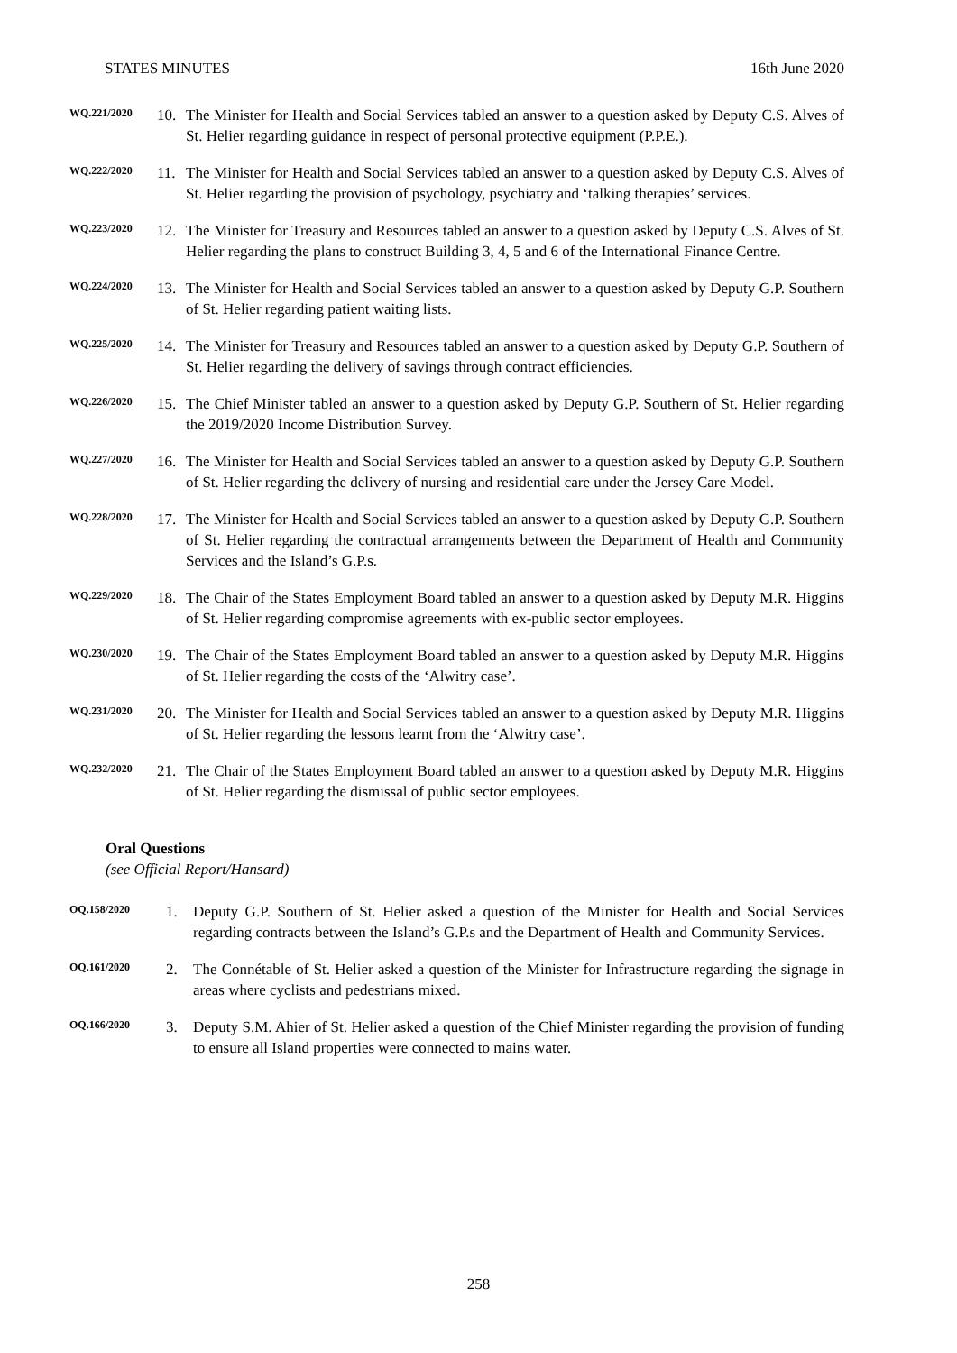STATES MINUTES 16th June 2020
WQ.221/2020
10. The Minister for Health and Social Services tabled an answer to a question asked by Deputy C.S. Alves of St. Helier regarding guidance in respect of personal protective equipment (P.P.E.).
WQ.222/2020
11. The Minister for Health and Social Services tabled an answer to a question asked by Deputy C.S. Alves of St. Helier regarding the provision of psychology, psychiatry and ‘talking therapies’ services.
WQ.223/2020
12. The Minister for Treasury and Resources tabled an answer to a question asked by Deputy C.S. Alves of St. Helier regarding the plans to construct Building 3, 4, 5 and 6 of the International Finance Centre.
WQ.224/2020
13. The Minister for Health and Social Services tabled an answer to a question asked by Deputy G.P. Southern of St. Helier regarding patient waiting lists.
WQ.225/2020
14. The Minister for Treasury and Resources tabled an answer to a question asked by Deputy G.P. Southern of St. Helier regarding the delivery of savings through contract efficiencies.
WQ.226/2020
15. The Chief Minister tabled an answer to a question asked by Deputy G.P. Southern of St. Helier regarding the 2019/2020 Income Distribution Survey.
WQ.227/2020
16. The Minister for Health and Social Services tabled an answer to a question asked by Deputy G.P. Southern of St. Helier regarding the delivery of nursing and residential care under the Jersey Care Model.
WQ.228/2020
17. The Minister for Health and Social Services tabled an answer to a question asked by Deputy G.P. Southern of St. Helier regarding the contractual arrangements between the Department of Health and Community Services and the Island’s G.P.s.
WQ.229/2020
18. The Chair of the States Employment Board tabled an answer to a question asked by Deputy M.R. Higgins of St. Helier regarding compromise agreements with ex-public sector employees.
WQ.230/2020
19. The Chair of the States Employment Board tabled an answer to a question asked by Deputy M.R. Higgins of St. Helier regarding the costs of the ‘Alwitry case’.
WQ.231/2020
20. The Minister for Health and Social Services tabled an answer to a question asked by Deputy M.R. Higgins of St. Helier regarding the lessons learnt from the ‘Alwitry case’.
WQ.232/2020
21. The Chair of the States Employment Board tabled an answer to a question asked by Deputy M.R. Higgins of St. Helier regarding the dismissal of public sector employees.
Oral Questions
(see Official Report/Hansard)
OQ.158/2020
1. Deputy G.P. Southern of St. Helier asked a question of the Minister for Health and Social Services regarding contracts between the Island’s G.P.s and the Department of Health and Community Services.
OQ.161/2020
2. The Connétable of St. Helier asked a question of the Minister for Infrastructure regarding the signage in areas where cyclists and pedestrians mixed.
OQ.166/2020
3. Deputy S.M. Ahier of St. Helier asked a question of the Chief Minister regarding the provision of funding to ensure all Island properties were connected to mains water.
258